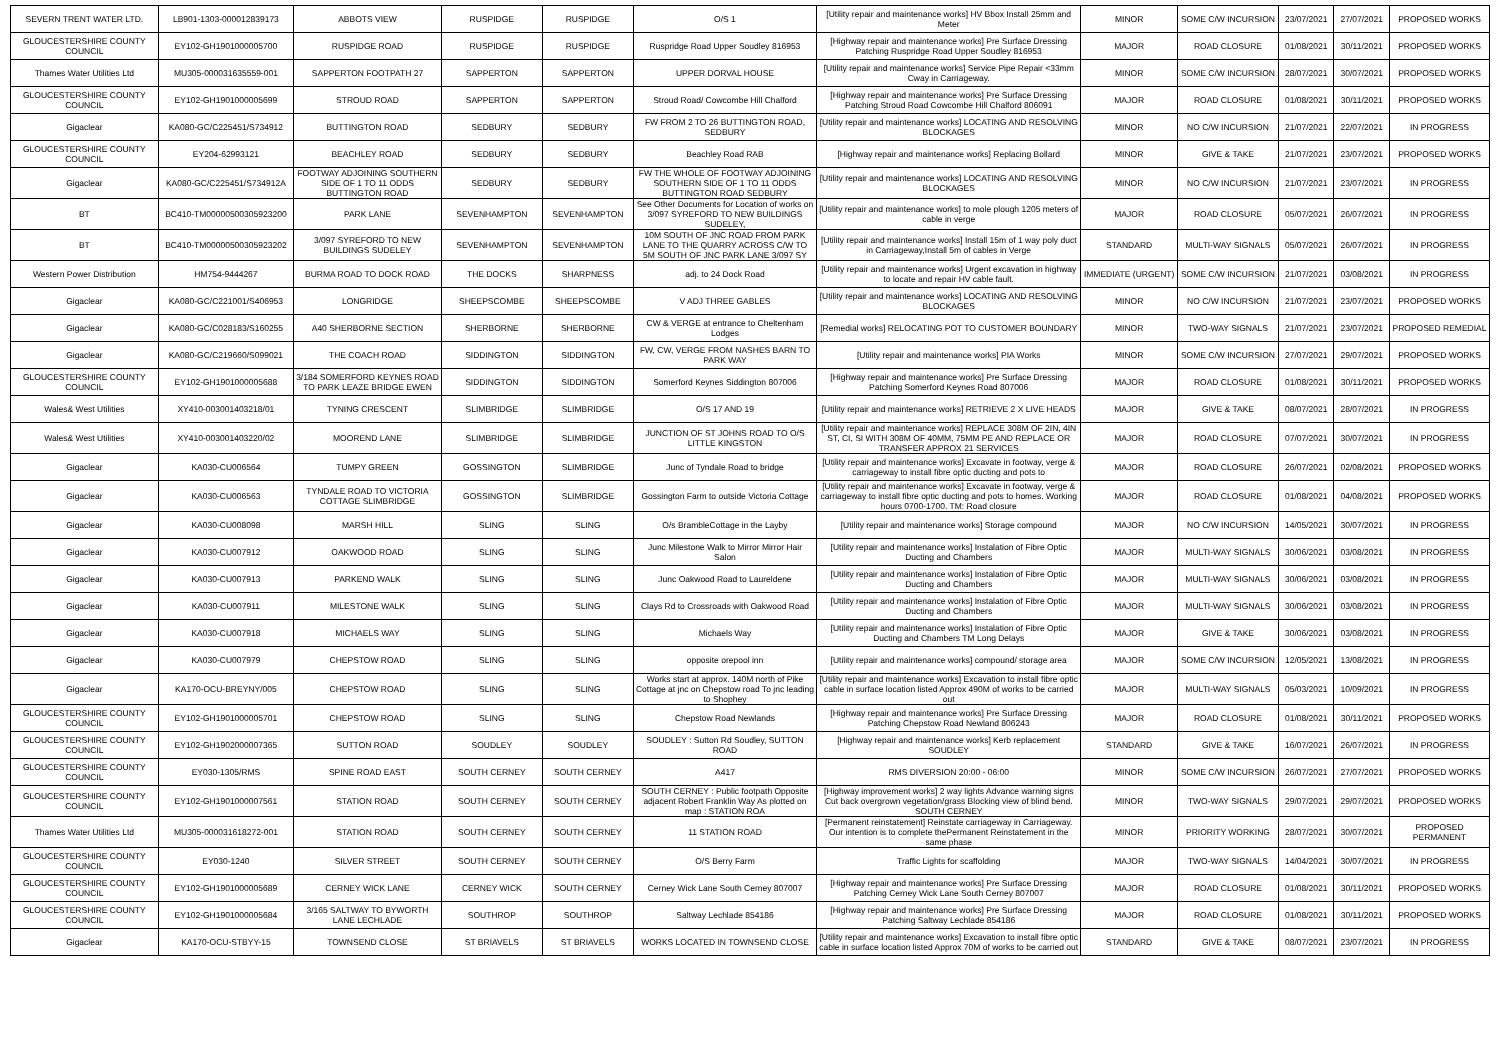| SEVERN TRENT WATER LTD. | LB901-1303-000012839173 | ABBOTS VIEW | RUSPIDGE | RUSPIDGE | O/S 1 | [Utility repair and maintenance works] HV Bbox Install 25mm and Meter | MINOR | SOME C/W INCURSION | 23/07/2021 | 27/07/2021 | PROPOSED WORKS |
| GLOUCESTERSHIRE COUNTY COUNCIL | EY102-GH1901000005700 | RUSPIDGE ROAD | RUSPIDGE | RUSPIDGE | Ruspridge Road Upper Soudley 816953 | [Highway repair and maintenance works] Pre Surface Dressing Patching Ruspridge Road Upper Soudley 816953 | MAJOR | ROAD CLOSURE | 01/08/2021 | 30/11/2021 | PROPOSED WORKS |
| Thames Water Utilities Ltd | MU305-000031635559-001 | SAPPERTON FOOTPATH 27 | SAPPERTON | SAPPERTON | UPPER DORVAL HOUSE | [Utility repair and maintenance works] Service Pipe Repair <33mm Cway in Carriageway. | MINOR | SOME C/W INCURSION | 28/07/2021 | 30/07/2021 | PROPOSED WORKS |
| GLOUCESTERSHIRE COUNTY COUNCIL | EY102-GH1901000005699 | STROUD ROAD | SAPPERTON | SAPPERTON | Stroud Road/ Cowcombe Hill Chalford | [Highway repair and maintenance works] Pre Surface Dressing Patching Stroud Road Cowcombe Hill Chalford 806091 | MAJOR | ROAD CLOSURE | 01/08/2021 | 30/11/2021 | PROPOSED WORKS |
| Gigaclear | KA080-GC/C225451/S734912 | BUTTINGTON ROAD | SEDBURY | SEDBURY | FW FROM 2 TO 26 BUTTINGTON ROAD, SEDBURY | [Utility repair and maintenance works] LOCATING AND RESOLVING BLOCKAGES | MINOR | NO C/W INCURSION | 21/07/2021 | 22/07/2021 | IN PROGRESS |
| GLOUCESTERSHIRE COUNTY COUNCIL | EY204-62993121 | BEACHLEY ROAD | SEDBURY | SEDBURY | Beachley Road RAB | [Highway repair and maintenance works] Replacing Bollard | MINOR | GIVE & TAKE | 21/07/2021 | 23/07/2021 | PROPOSED WORKS |
| Gigaclear | KA080-GC/C225451/S734912A | FOOTWAY ADJOINING SOUTHERN SIDE OF 1 TO 11 ODDS BUTTINGTON ROAD | SEDBURY | SEDBURY | FW THE WHOLE OF FOOTWAY ADJOINING SOUTHERN SIDE OF 1 TO 11 ODDS BUTTINGTON ROAD SEDBURY | [Utility repair and maintenance works] LOCATING AND RESOLVING BLOCKAGES | MINOR | NO C/W INCURSION | 21/07/2021 | 23/07/2021 | IN PROGRESS |
| BT | BC410-TM00000500305923200 | PARK LANE | SEVENHAMPTON | SEVENHAMPTON | See Other Documents for Location of works on 3/097 SYREFORD TO NEW BUILDINGS SUDELEY, | [Utility repair and maintenance works] to mole plough 1205 meters of cable in verge | MAJOR | ROAD CLOSURE | 05/07/2021 | 26/07/2021 | IN PROGRESS |
| BT | BC410-TM00000500305923202 | 3/097 SYREFORD TO NEW BUILDINGS SUDELEY | SEVENHAMPTON | SEVENHAMPTON | 10M SOUTH OF JNC ROAD FROM PARK LANE TO THE QUARRY ACROSS C/W TO 5M SOUTH OF JNC PARK LANE 3/097 SY | [Utility repair and maintenance works] Install 15m of 1 way poly duct in Carriageway,Install 5m of cables in Verge | STANDARD | MULTI-WAY SIGNALS | 05/07/2021 | 26/07/2021 | IN PROGRESS |
| Western Power Distribution | HM754-9444267 | BURMA ROAD TO DOCK ROAD | THE DOCKS | SHARPNESS | adj. to 24 Dock Road | [Utility repair and maintenance works] Urgent excavation in highway to locate and repair HV cable fault. | IMMEDIATE (URGENT) | SOME C/W INCURSION | 21/07/2021 | 03/08/2021 | IN PROGRESS |
| Gigaclear | KA080-GC/C221001/S406953 | LONGRIDGE | SHEEPSCOMBE | SHEEPSCOMBE | V ADJ THREE GABLES | [Utility repair and maintenance works] LOCATING AND RESOLVING BLOCKAGES | MINOR | NO C/W INCURSION | 21/07/2021 | 23/07/2021 | PROPOSED WORKS |
| Gigaclear | KA080-GC/C028183/S160255 | A40 SHERBORNE SECTION | SHERBORNE | SHERBORNE | CW & VERGE at entrance to Cheltenham Lodges | [Remedial works] RELOCATING POT TO CUSTOMER BOUNDARY | MINOR | TWO-WAY SIGNALS | 21/07/2021 | 23/07/2021 | PROPOSED REMEDIAL |
| Gigaclear | KA080-GC/C219660/S099021 | THE COACH ROAD | SIDDINGTON | SIDDINGTON | FW, CW, VERGE FROM NASHES BARN TO PARK WAY | [Utility repair and maintenance works] PIA Works | MINOR | SOME C/W INCURSION | 27/07/2021 | 29/07/2021 | PROPOSED WORKS |
| GLOUCESTERSHIRE COUNTY COUNCIL | EY102-GH1901000005688 | 3/184 SOMERFORD KEYNES ROAD TO PARK LEAZE BRIDGE EWEN | SIDDINGTON | SIDDINGTON | Somerford Keynes Siddington 807006 | [Highway repair and maintenance works] Pre Surface Dressing Patching Somerford Keynes Road 807006 | MAJOR | ROAD CLOSURE | 01/08/2021 | 30/11/2021 | PROPOSED WORKS |
| Wales& West Utilities | XY410-003001403218/01 | TYNING CRESCENT | SLIMBRIDGE | SLIMBRIDGE | O/S 17 AND 19 | [Utility repair and maintenance works] RETRIEVE 2 X LIVE HEADS | MAJOR | GIVE & TAKE | 08/07/2021 | 28/07/2021 | IN PROGRESS |
| Wales& West Utilities | XY410-003001403220/02 | MOOREND LANE | SLIMBRIDGE | SLIMBRIDGE | JUNCTION OF ST JOHNS ROAD TO O/S LITTLE KINGSTON | [Utility repair and maintenance works] REPLACE 308M OF 2IN, 4IN ST, CI, SI WITH 308M OF 40MM, 75MM PE AND REPLACE OR TRANSFER APPROX 21 SERVICES | MAJOR | ROAD CLOSURE | 07/07/2021 | 30/07/2021 | IN PROGRESS |
| Gigaclear | KA030-CU006564 | TUMPY GREEN | GOSSINGTON | SLIMBRIDGE | Junc of Tyndale Road to bridge | [Utility repair and maintenance works] Excavate in footway, verge & carriageway to install fibre optic ducting and pots to | MAJOR | ROAD CLOSURE | 26/07/2021 | 02/08/2021 | PROPOSED WORKS |
| Gigaclear | KA030-CU006563 | TYNDALE ROAD TO VICTORIA COTTAGE SLIMBRIDGE | GOSSINGTON | SLIMBRIDGE | Gossington Farm to outside Victoria Cottage | [Utility repair and maintenance works] Excavate in footway, verge & carriageway to install fibre optic ducting and pots to homes. Working hours 0700-1700. TM: Road closure | MAJOR | ROAD CLOSURE | 01/08/2021 | 04/08/2021 | PROPOSED WORKS |
| Gigaclear | KA030-CU008098 | MARSH HILL | SLING | SLING | O/s BrambleCottage in the Layby | [Utility repair and maintenance works] Storage compound | MAJOR | NO C/W INCURSION | 14/05/2021 | 30/07/2021 | IN PROGRESS |
| Gigaclear | KA030-CU007912 | OAKWOOD ROAD | SLING | SLING | Junc Milestone Walk to Mirror Mirror Hair Salon | [Utility repair and maintenance works] Instalation of Fibre Optic Ducting and Chambers | MAJOR | MULTI-WAY SIGNALS | 30/06/2021 | 03/08/2021 | IN PROGRESS |
| Gigaclear | KA030-CU007913 | PARKEND WALK | SLING | SLING | Junc Oakwood Road to Laureldene | [Utility repair and maintenance works] Instalation of Fibre Optic Ducting and Chambers | MAJOR | MULTI-WAY SIGNALS | 30/06/2021 | 03/08/2021 | IN PROGRESS |
| Gigaclear | KA030-CU007911 | MILESTONE WALK | SLING | SLING | Clays Rd to Crossroads with Oakwood Road | [Utility repair and maintenance works] Instalation of Fibre Optic Ducting and Chambers | MAJOR | MULTI-WAY SIGNALS | 30/06/2021 | 03/08/2021 | IN PROGRESS |
| Gigaclear | KA030-CU007918 | MICHAELS WAY | SLING | SLING | Michaels Way | [Utility repair and maintenance works] Instalation of Fibre Optic Ducting and Chambers TM Long Delays | MAJOR | GIVE & TAKE | 30/06/2021 | 03/08/2021 | IN PROGRESS |
| Gigaclear | KA030-CU007979 | CHEPSTOW ROAD | SLING | SLING | opposite orepool inn | [Utility repair and maintenance works] compound/ storage area | MAJOR | SOME C/W INCURSION | 12/05/2021 | 13/08/2021 | IN PROGRESS |
| Gigaclear | KA170-OCU-BREYNY/005 | CHEPSTOW ROAD | SLING | SLING | Works start at approx. 140M north of Pike Cottage at jnc on Chepstow road To jnc leading to Shophey | [Utility repair and maintenance works] Excavation to install fibre optic cable in surface location listed Approx 490M of works to be carried out | MAJOR | MULTI-WAY SIGNALS | 05/03/2021 | 10/09/2021 | IN PROGRESS |
| GLOUCESTERSHIRE COUNTY COUNCIL | EY102-GH1901000005701 | CHEPSTOW ROAD | SLING | SLING | Chepstow Road Newlands | [Highway repair and maintenance works] Pre Surface Dressing Patching Chepstow Road Newland 806243 | MAJOR | ROAD CLOSURE | 01/08/2021 | 30/11/2021 | PROPOSED WORKS |
| GLOUCESTERSHIRE COUNTY COUNCIL | EY102-GH1902000007365 | SUTTON ROAD | SOUDLEY | SOUDLEY | SOUDLEY : Sutton Rd Soudley, SUTTON ROAD | [Highway repair and maintenance works] Kerb replacement SOUDLEY | STANDARD | GIVE & TAKE | 16/07/2021 | 26/07/2021 | IN PROGRESS |
| GLOUCESTERSHIRE COUNTY COUNCIL | EY030-1305/RMS | SPINE ROAD EAST | SOUTH CERNEY | SOUTH CERNEY | A417 | RMS DIVERSION 20:00 - 06:00 | MINOR | SOME C/W INCURSION | 26/07/2021 | 27/07/2021 | PROPOSED WORKS |
| GLOUCESTERSHIRE COUNTY COUNCIL | EY102-GH1901000007561 | STATION ROAD | SOUTH CERNEY | SOUTH CERNEY | SOUTH CERNEY : Public footpath Opposite adjacent Robert Franklin Way As plotted on map : STATION ROA | [Highway improvement works] 2 way lights Advance warning signs Cut back overgrown vegetation/grass Blocking view of blind bend. SOUTH CERNEY | MINOR | TWO-WAY SIGNALS | 29/07/2021 | 29/07/2021 | PROPOSED WORKS |
| Thames Water Utilities Ltd | MU305-000031618272-001 | STATION ROAD | SOUTH CERNEY | SOUTH CERNEY | 11 STATION ROAD | [Permanent reinstatement] Reinstate carriageway in Carriageway. Our intention is to complete thePermanent Reinstatement in the same phase | MINOR | PRIORITY WORKING | 28/07/2021 | 30/07/2021 | PROPOSED PERMANENT |
| GLOUCESTERSHIRE COUNTY COUNCIL | EY030-1240 | SILVER STREET | SOUTH CERNEY | SOUTH CERNEY | O/S Berry Farm | Traffic Lights for scaffolding | MAJOR | TWO-WAY SIGNALS | 14/04/2021 | 30/07/2021 | IN PROGRESS |
| GLOUCESTERSHIRE COUNTY COUNCIL | EY102-GH1901000005689 | CERNEY WICK LANE | CERNEY WICK | SOUTH CERNEY | Cerney Wick Lane South Cerney 807007 | [Highway repair and maintenance works] Pre Surface Dressing Patching Cerney Wick Lane South Cerney 807007 | MAJOR | ROAD CLOSURE | 01/08/2021 | 30/11/2021 | PROPOSED WORKS |
| GLOUCESTERSHIRE COUNTY COUNCIL | EY102-GH1901000005684 | 3/165 SALTWAY TO BYWORTH LANE LECHLADE | SOUTHROP | SOUTHROP | Saltway Lechlade 854186 | [Highway repair and maintenance works] Pre Surface Dressing Patching Saltway Lechlade 854186 | MAJOR | ROAD CLOSURE | 01/08/2021 | 30/11/2021 | PROPOSED WORKS |
| Gigaclear | KA170-OCU-STBYY-15 | TOWNSEND CLOSE | ST BRIAVELS | ST BRIAVELS | WORKS LOCATED IN TOWNSEND CLOSE | [Utility repair and maintenance works] Excavation to install fibre optic cable in surface location listed Approx 70M of works to be carried out | STANDARD | GIVE & TAKE | 08/07/2021 | 23/07/2021 | IN PROGRESS |